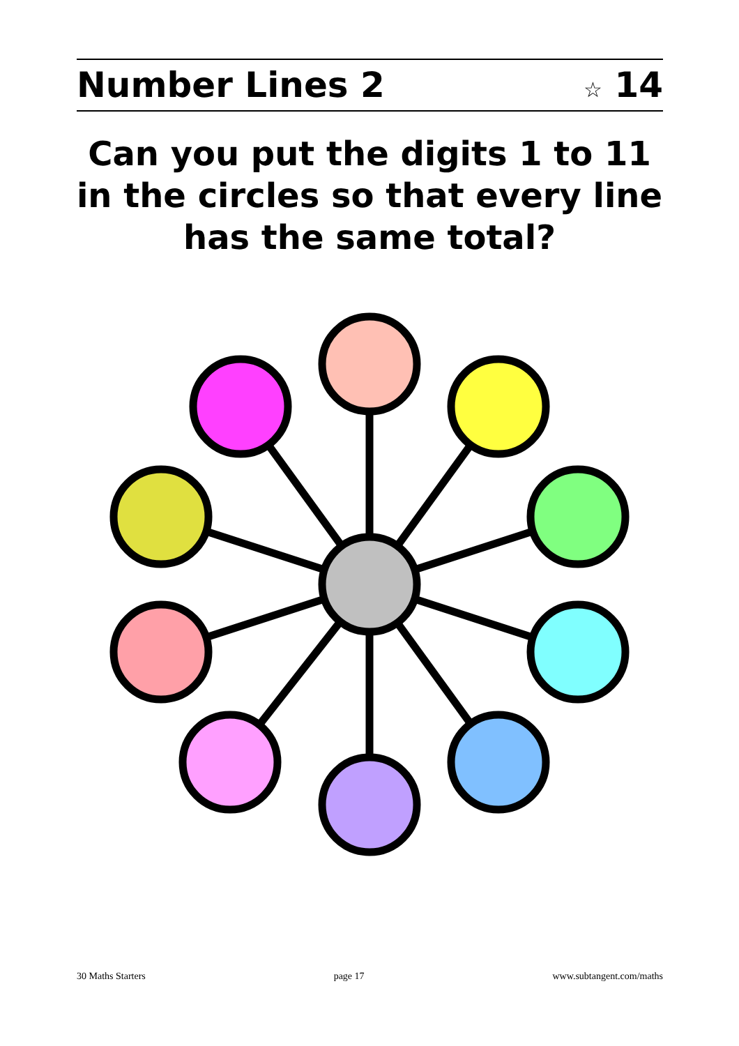Number Lines 2 ☆ 14
Can you put the digits 1 to 11 in the circles so that every line has the same total?
30 Maths Starters page 17 www.subtangent.com/maths